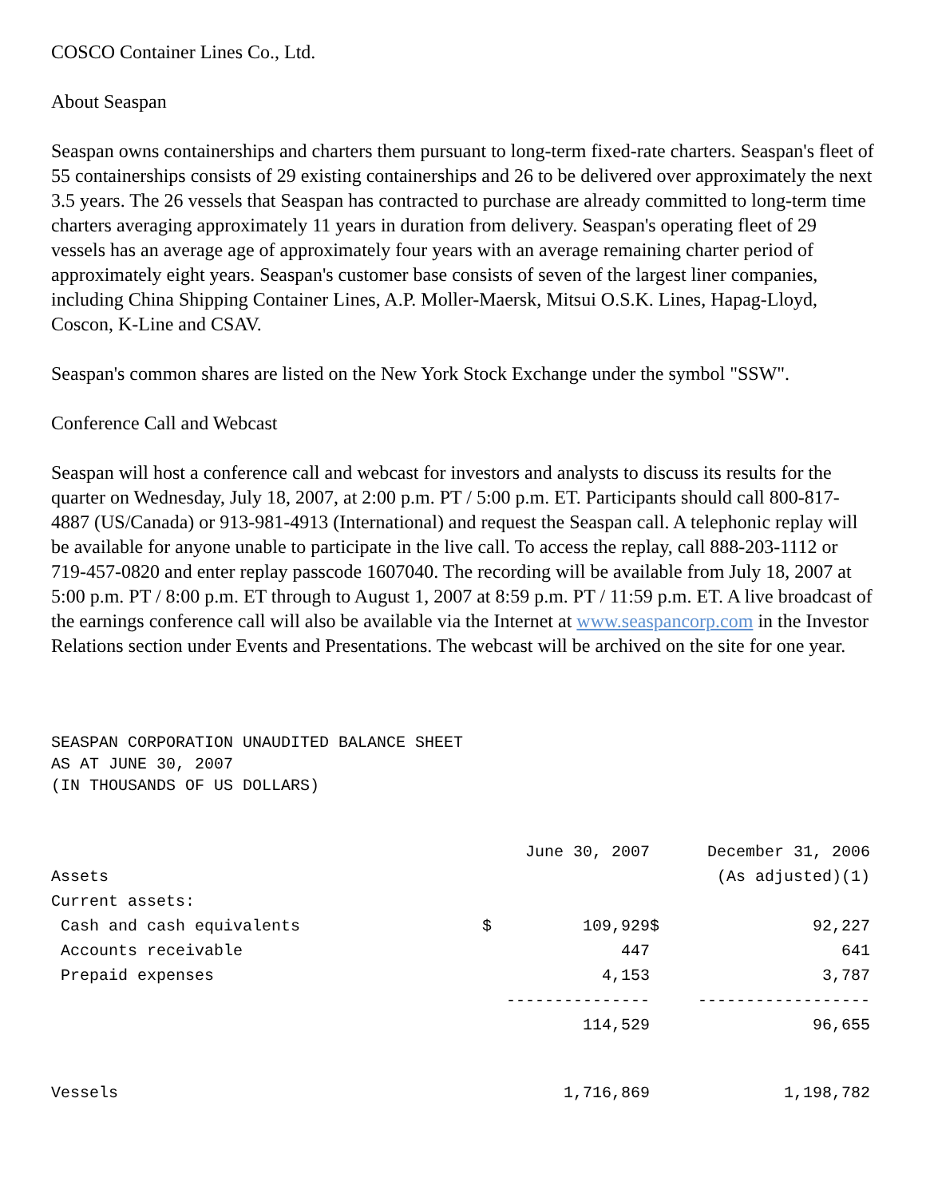COSCO Container Lines Co., Ltd.
About Seaspan
Seaspan owns containerships and charters them pursuant to long-term fixed-rate charters. Seaspan's fleet of 55 containerships consists of 29 existing containerships and 26 to be delivered over approximately the next 3.5 years. The 26 vessels that Seaspan has contracted to purchase are already committed to long-term time charters averaging approximately 11 years in duration from delivery. Seaspan's operating fleet of 29 vessels has an average age of approximately four years with an average remaining charter period of approximately eight years. Seaspan's customer base consists of seven of the largest liner companies, including China Shipping Container Lines, A.P. Moller-Maersk, Mitsui O.S.K. Lines, Hapag-Lloyd, Coscon, K-Line and CSAV.
Seaspan's common shares are listed on the New York Stock Exchange under the symbol "SSW".
Conference Call and Webcast
Seaspan will host a conference call and webcast for investors and analysts to discuss its results for the quarter on Wednesday, July 18, 2007, at 2:00 p.m. PT / 5:00 p.m. ET. Participants should call 800-817-4887 (US/Canada) or 913-981-4913 (International) and request the Seaspan call. A telephonic replay will be available for anyone unable to participate in the live call. To access the replay, call 888-203-1112 or 719-457-0820 and enter replay passcode 1607040. The recording will be available from July 18, 2007 at 5:00 p.m. PT / 8:00 p.m. ET through to August 1, 2007 at 8:59 p.m. PT / 11:59 p.m. ET. A live broadcast of the earnings conference call will also be available via the Internet at www.seaspancorp.com in the Investor Relations section under Events and Presentations. The webcast will be archived on the site for one year.
SEASPAN CORPORATION UNAUDITED BALANCE SHEET AS AT JUNE 30, 2007 (IN THOUSANDS OF US DOLLARS)
| | | June 30, 2007 | | December 31, 2006 |
| Assets | | | | (As adjusted)(1) |
| Current assets: | | | | |
| Cash and cash equivalents | $ | 109,929 | $ | 92,227 |
| Accounts receivable | | 447 | | 641 |
| Prepaid expenses | | 4,153 | | 3,787 |
| | --------------- | | ------------------ | |
| | | 114,529 | | 96,655 |
| Vessels | | 1,716,869 | | 1,198,782 |